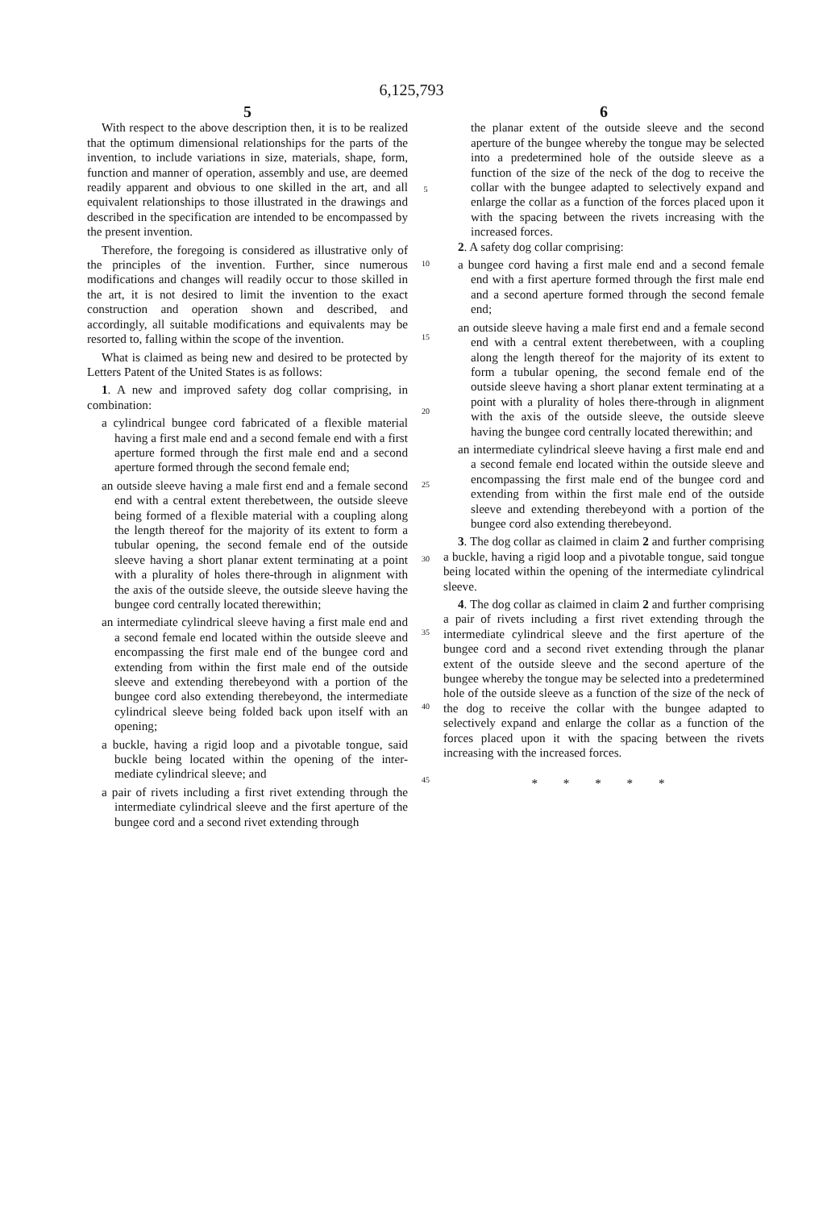6,125,793
5
With respect to the above description then, it is to be realized that the optimum dimensional relationships for the parts of the invention, to include variations in size, materials, shape, form, function and manner of operation, assembly and use, are deemed readily apparent and obvious to one skilled in the art, and all equivalent relationships to those illustrated in the drawings and described in the specification are intended to be encompassed by the present invention.
Therefore, the foregoing is considered as illustrative only of the principles of the invention. Further, since numerous modifications and changes will readily occur to those skilled in the art, it is not desired to limit the invention to the exact construction and operation shown and described, and accordingly, all suitable modifications and equivalents may be resorted to, falling within the scope of the invention.
What is claimed as being new and desired to be protected by Letters Patent of the United States is as follows:
1. A new and improved safety dog collar comprising, in combination:
a cylindrical bungee cord fabricated of a flexible material having a first male end and a second female end with a first aperture formed through the first male end and a second aperture formed through the second female end;
an outside sleeve having a male first end and a female second end with a central extent therebetween, the outside sleeve being formed of a flexible material with a coupling along the length thereof for the majority of its extent to form a tubular opening, the second female end of the outside sleeve having a short planar extent terminating at a point with a plurality of holes there-through in alignment with the axis of the outside sleeve, the outside sleeve having the bungee cord centrally located therewithin;
an intermediate cylindrical sleeve having a first male end and a second female end located within the outside sleeve and encompassing the first male end of the bungee cord and extending from within the first male end of the outside sleeve and extending therebeyond with a portion of the bungee cord also extending therebeyond, the intermediate cylindrical sleeve being folded back upon itself with an opening;
a buckle, having a rigid loop and a pivotable tongue, said buckle being located within the opening of the inter-mediate cylindrical sleeve; and
a pair of rivets including a first rivet extending through the intermediate cylindrical sleeve and the first aperture of the bungee cord and a second rivet extending through
5
10
15
20
25
30
35
40
45
6
the planar extent of the outside sleeve and the second aperture of the bungee whereby the tongue may be selected into a predetermined hole of the outside sleeve as a function of the size of the neck of the dog to receive the collar with the bungee adapted to selectively expand and enlarge the collar as a function of the forces placed upon it with the spacing between the rivets increasing with the increased forces.
2. A safety dog collar comprising:
a bungee cord having a first male end and a second female end with a first aperture formed through the first male end and a second aperture formed through the second female end;
an outside sleeve having a male first end and a female second end with a central extent therebetween, with a coupling along the length thereof for the majority of its extent to form a tubular opening, the second female end of the outside sleeve having a short planar extent terminating at a point with a plurality of holes there-through in alignment with the axis of the outside sleeve, the outside sleeve having the bungee cord centrally located therewithin; and
an intermediate cylindrical sleeve having a first male end and a second female end located within the outside sleeve and encompassing the first male end of the bungee cord and extending from within the first male end of the outside sleeve and extending therebeyond with a portion of the bungee cord also extending therebeyond.
3. The dog collar as claimed in claim 2 and further comprising a buckle, having a rigid loop and a pivotable tongue, said tongue being located within the opening of the intermediate cylindrical sleeve.
4. The dog collar as claimed in claim 2 and further comprising a pair of rivets including a first rivet extending through the intermediate cylindrical sleeve and the first aperture of the bungee cord and a second rivet extending through the planar extent of the outside sleeve and the second aperture of the bungee whereby the tongue may be selected into a predetermined hole of the outside sleeve as a function of the size of the neck of the dog to receive the collar with the bungee adapted to selectively expand and enlarge the collar as a function of the forces placed upon it with the spacing between the rivets increasing with the increased forces.
* * * * *